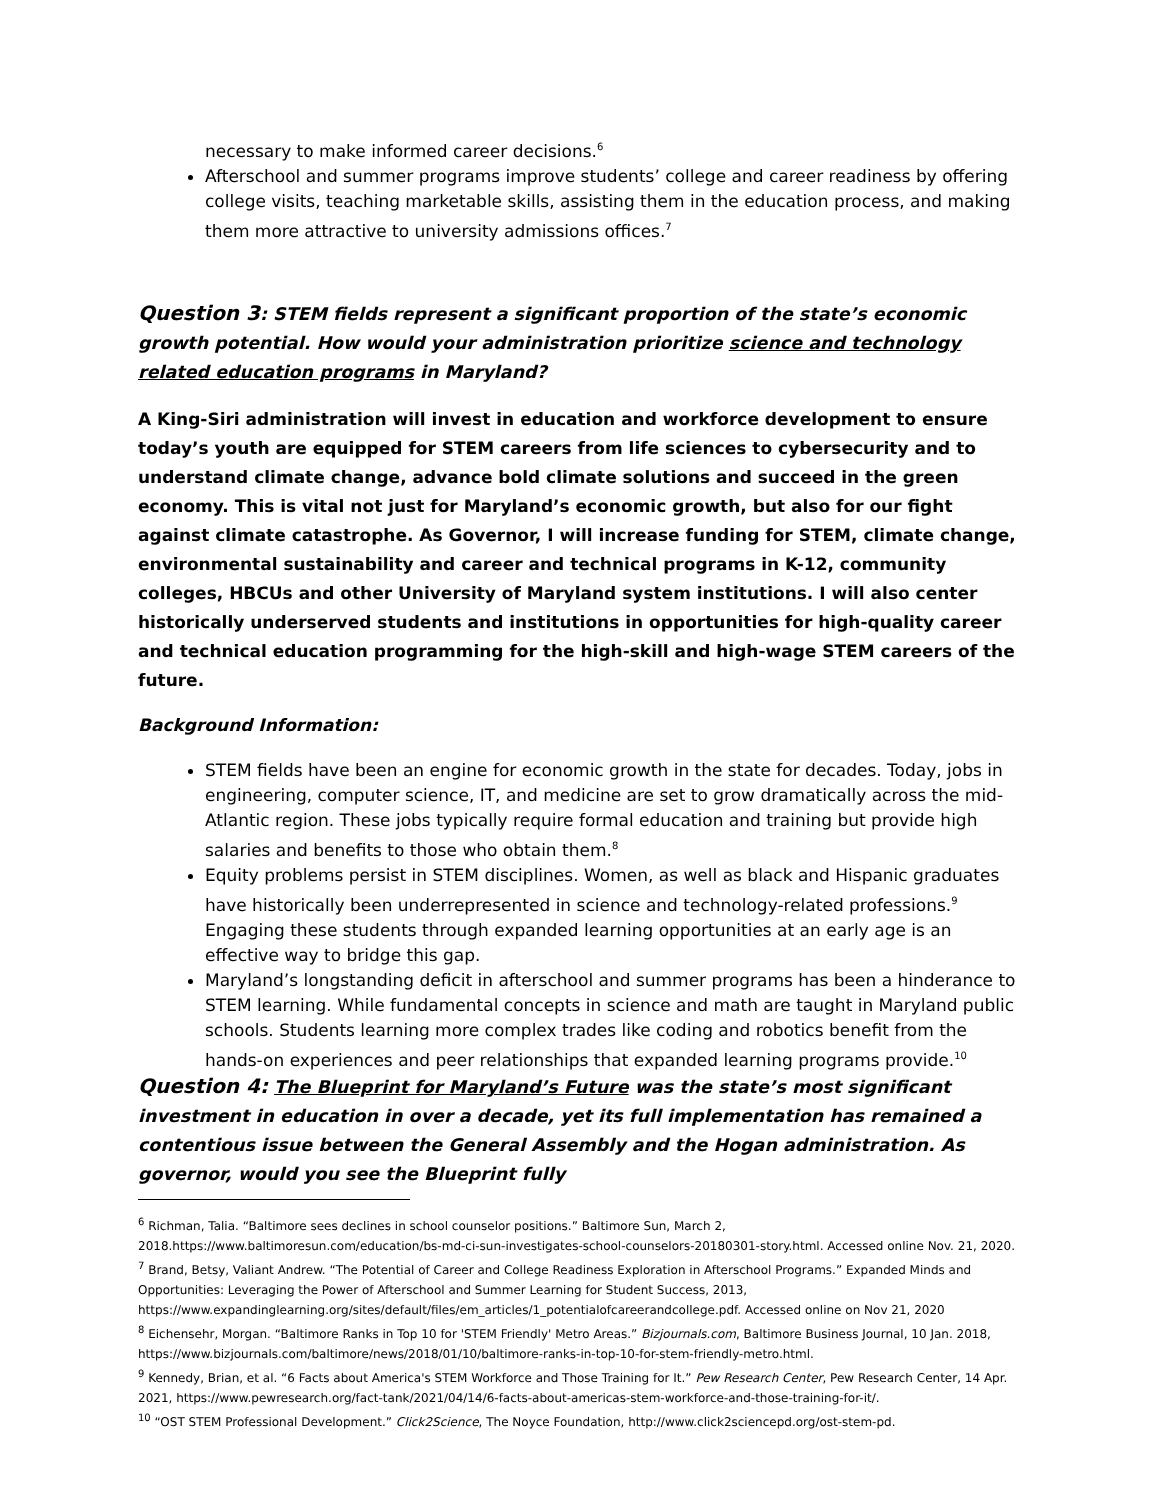necessary to make informed career decisions.<sup>6</sup>
Afterschool and summer programs improve students’ college and career readiness by offering college visits, teaching marketable skills, assisting them in the education process, and making them more attractive to university admissions offices.<sup>7</sup>
Question 3: STEM fields represent a significant proportion of the state’s economic growth potential. How would your administration prioritize science and technology related education programs in Maryland?
A King-Siri administration will invest in education and workforce development to ensure today’s youth are equipped for STEM careers from life sciences to cybersecurity and to understand climate change, advance bold climate solutions and succeed in the green economy. This is vital not just for Maryland’s economic growth, but also for our fight against climate catastrophe. As Governor, I will increase funding for STEM, climate change, environmental sustainability and career and technical programs in K-12, community colleges, HBCUs and other University of Maryland system institutions. I will also center historically underserved students and institutions in opportunities for high-quality career and technical education programming for the high-skill and high-wage STEM careers of the future.
Background Information:
STEM fields have been an engine for economic growth in the state for decades. Today, jobs in engineering, computer science, IT, and medicine are set to grow dramatically across the mid-Atlantic region. These jobs typically require formal education and training but provide high salaries and benefits to those who obtain them.<sup>8</sup>
Equity problems persist in STEM disciplines. Women, as well as black and Hispanic graduates have historically been underrepresented in science and technology-related professions.<sup>9</sup> Engaging these students through expanded learning opportunities at an early age is an effective way to bridge this gap.
Maryland’s longstanding deficit in afterschool and summer programs has been a hinderance to STEM learning. While fundamental concepts in science and math are taught in Maryland public schools. Students learning more complex trades like coding and robotics benefit from the hands-on experiences and peer relationships that expanded learning programs provide.<sup>10</sup>
Question 4: The Blueprint for Maryland’s Future was the state’s most significant investment in education in over a decade, yet its full implementation has remained a contentious issue between the General Assembly and the Hogan administration. As governor, would you see the Blueprint fully
<sup>6</sup> Richman, Talia. “Baltimore sees declines in school counselor positions.” Baltimore Sun, March 2, 2018.https://www.baltimoresun.com/education/bs-md-ci-sun-investigates-school-counselors-20180301-story.html. Accessed online Nov. 21, 2020.
<sup>7</sup> Brand, Betsy, Valiant Andrew. “The Potential of Career and College Readiness Exploration in Afterschool Programs.” Expanded Minds and Opportunities: Leveraging the Power of Afterschool and Summer Learning for Student Success, 2013, https://www.expandinglearning.org/sites/default/files/em_articles/1_potentialofcareerandcollege.pdf. Accessed online on Nov 21, 2020
<sup>8</sup> Eichensehr, Morgan. “Baltimore Ranks in Top 10 for 'STEM Friendly' Metro Areas.” Bizjournals.com, Baltimore Business Journal, 10 Jan. 2018, https://www.bizjournals.com/baltimore/news/2018/01/10/baltimore-ranks-in-top-10-for-stem-friendly-metro.html.
<sup>9</sup> Kennedy, Brian, et al. “6 Facts about America's STEM Workforce and Those Training for It.” Pew Research Center, Pew Research Center, 14 Apr. 2021, https://www.pewresearch.org/fact-tank/2021/04/14/6-facts-about-americas-stem-workforce-and-those-training-for-it/.
<sup>10</sup> “OST STEM Professional Development.” Click2Science, The Noyce Foundation, http://www.click2sciencepd.org/ost-stem-pd.